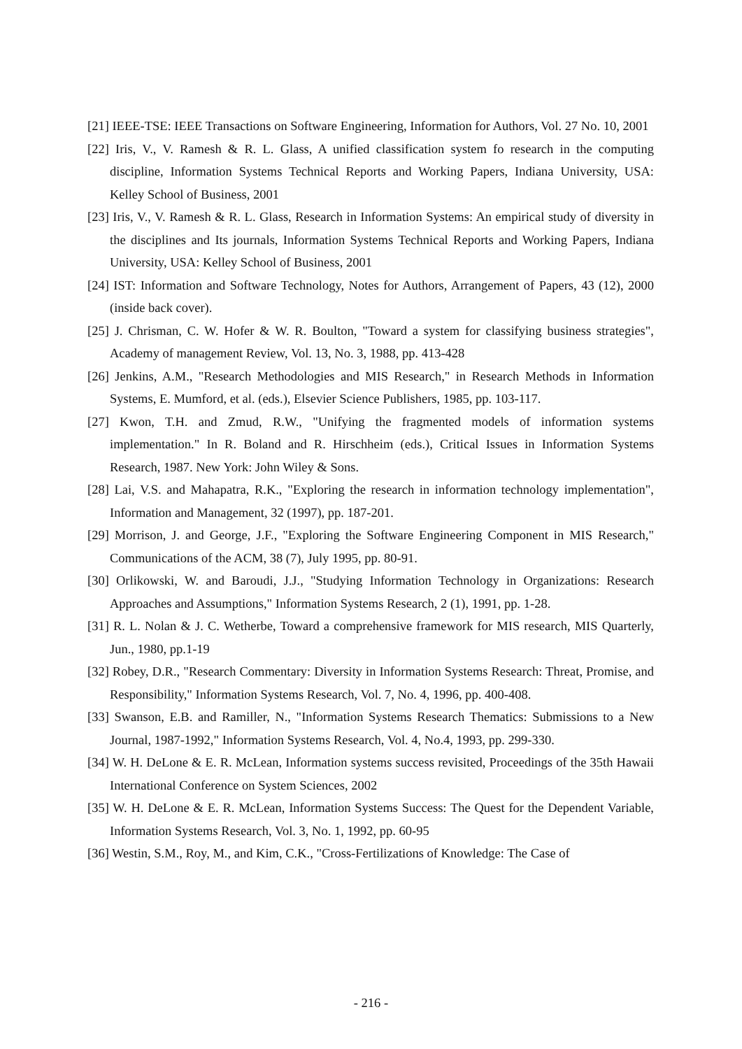[21] IEEE-TSE: IEEE Transactions on Software Engineering, Information for Authors, Vol. 27 No. 10, 2001
[22] Iris, V., V. Ramesh & R. L. Glass, A unified classification system fo research in the computing discipline, Information Systems Technical Reports and Working Papers, Indiana University, USA: Kelley School of Business, 2001
[23] Iris, V., V. Ramesh & R. L. Glass, Research in Information Systems: An empirical study of diversity in the disciplines and Its journals, Information Systems Technical Reports and Working Papers, Indiana University, USA: Kelley School of Business, 2001
[24] IST: Information and Software Technology, Notes for Authors, Arrangement of Papers, 43 (12), 2000 (inside back cover).
[25] J. Chrisman, C. W. Hofer & W. R. Boulton, "Toward a system for classifying business strategies", Academy of management Review, Vol. 13, No. 3, 1988, pp. 413-428
[26] Jenkins, A.M., "Research Methodologies and MIS Research," in Research Methods in Information Systems, E. Mumford, et al. (eds.), Elsevier Science Publishers, 1985, pp. 103-117.
[27] Kwon, T.H. and Zmud, R.W., "Unifying the fragmented models of information systems implementation." In R. Boland and R. Hirschheim (eds.), Critical Issues in Information Systems Research, 1987. New York: John Wiley & Sons.
[28] Lai, V.S. and Mahapatra, R.K., "Exploring the research in information technology implementation", Information and Management, 32 (1997), pp. 187-201.
[29] Morrison, J. and George, J.F., "Exploring the Software Engineering Component in MIS Research," Communications of the ACM, 38 (7), July 1995, pp. 80-91.
[30] Orlikowski, W. and Baroudi, J.J., "Studying Information Technology in Organizations: Research Approaches and Assumptions," Information Systems Research, 2 (1), 1991, pp. 1-28.
[31] R. L. Nolan & J. C. Wetherbe, Toward a comprehensive framework for MIS research, MIS Quarterly, Jun., 1980, pp.1-19
[32] Robey, D.R., "Research Commentary: Diversity in Information Systems Research: Threat, Promise, and Responsibility," Information Systems Research, Vol. 7, No. 4, 1996, pp. 400-408.
[33] Swanson, E.B. and Ramiller, N., "Information Systems Research Thematics: Submissions to a New Journal, 1987-1992," Information Systems Research, Vol. 4, No.4, 1993, pp. 299-330.
[34] W. H. DeLone & E. R. McLean, Information systems success revisited, Proceedings of the 35th Hawaii International Conference on System Sciences, 2002
[35] W. H. DeLone & E. R. McLean, Information Systems Success: The Quest for the Dependent Variable, Information Systems Research, Vol. 3, No. 1, 1992, pp. 60-95
[36] Westin, S.M., Roy, M., and Kim, C.K., "Cross-Fertilizations of Knowledge: The Case of
- 216 -